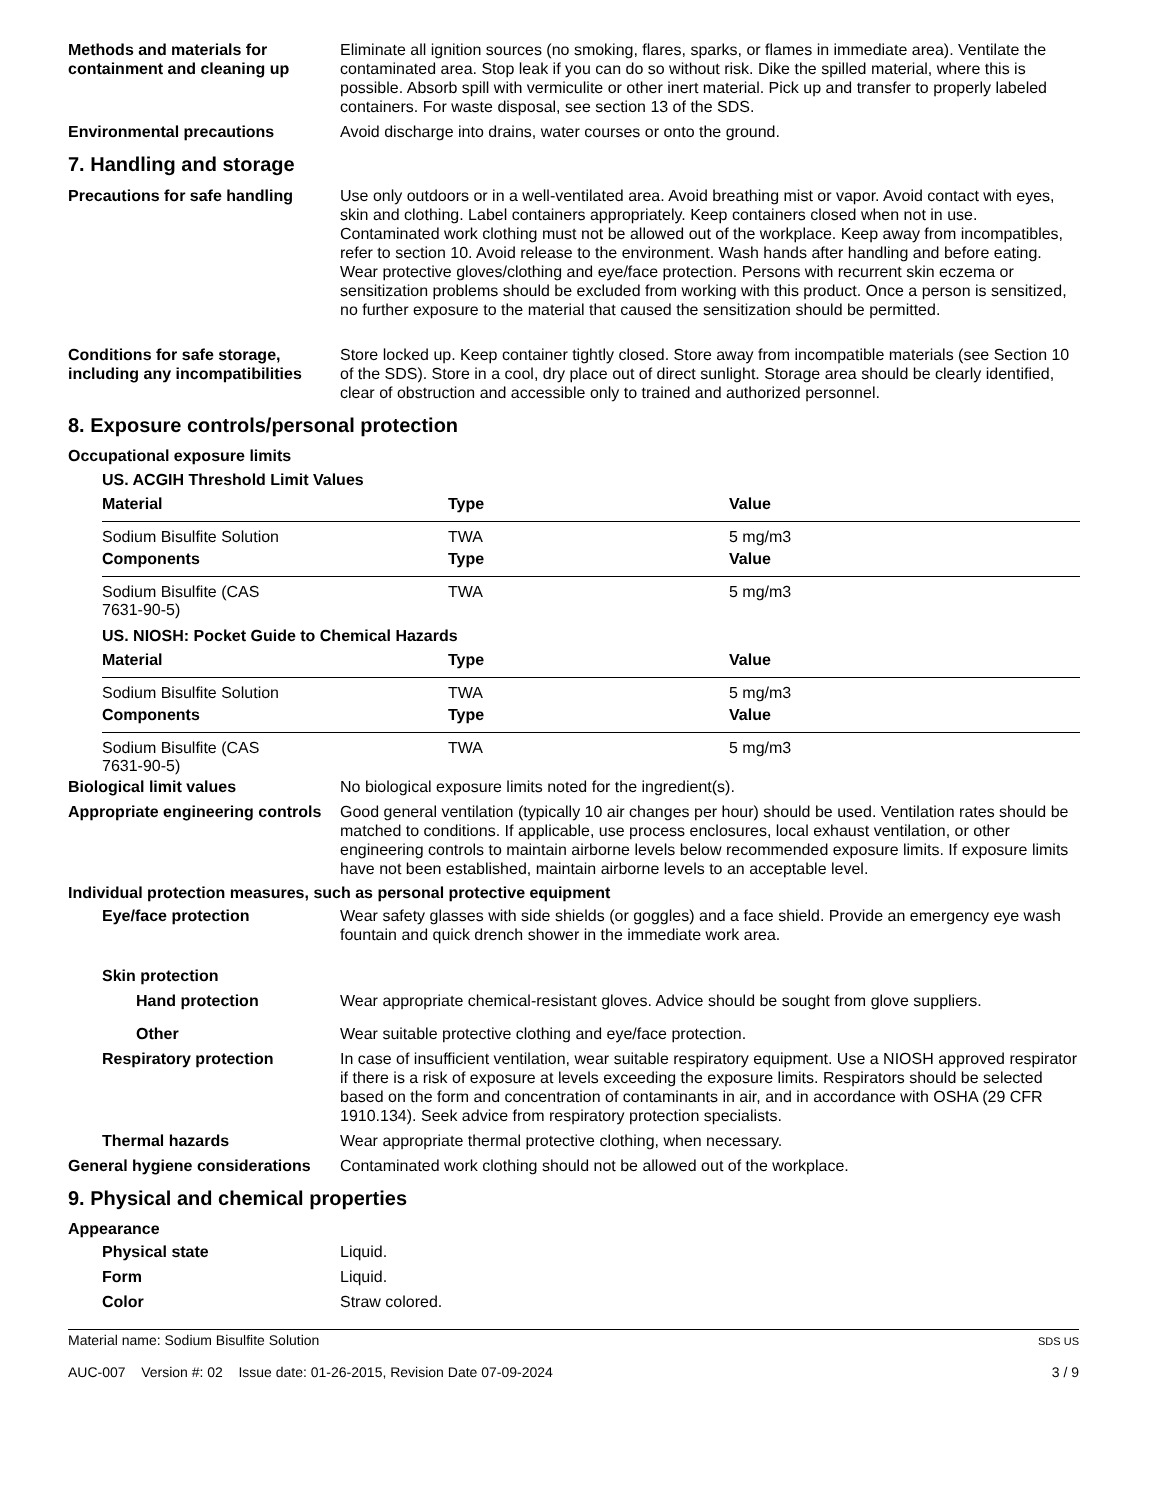Methods and materials for containment and cleaning up
Eliminate all ignition sources (no smoking, flares, sparks, or flames in immediate area). Ventilate the contaminated area. Stop leak if you can do so without risk. Dike the spilled material, where this is possible. Absorb spill with vermiculite or other inert material. Pick up and transfer to properly labeled containers. For waste disposal, see section 13 of the SDS.
Environmental precautions Avoid discharge into drains, water courses or onto the ground.
7. Handling and storage
Precautions for safe handling
Use only outdoors or in a well-ventilated area. Avoid breathing mist or vapor. Avoid contact with eyes, skin and clothing. Label containers appropriately. Keep containers closed when not in use. Contaminated work clothing must not be allowed out of the workplace. Keep away from incompatibles, refer to section 10. Avoid release to the environment. Wash hands after handling and before eating. Wear protective gloves/clothing and eye/face protection. Persons with recurrent skin eczema or sensitization problems should be excluded from working with this product. Once a person is sensitized, no further exposure to the material that caused the sensitization should be permitted.
Conditions for safe storage, including any incompatibilities
Store locked up. Keep container tightly closed. Store away from incompatible materials (see Section 10 of the SDS). Store in a cool, dry place out of direct sunlight. Storage area should be clearly identified, clear of obstruction and accessible only to trained and authorized personnel.
8. Exposure controls/personal protection
Occupational exposure limits
US. ACGIH Threshold Limit Values
| Material | Type | Value |
| --- | --- | --- |
| Sodium Bisulfite Solution | TWA | 5 mg/m3 |
| Components | Type | Value |
| Sodium Bisulfite (CAS 7631-90-5) | TWA | 5 mg/m3 |
US. NIOSH: Pocket Guide to Chemical Hazards
| Material | Type | Value |
| --- | --- | --- |
| Sodium Bisulfite Solution | TWA | 5 mg/m3 |
| Components | Type | Value |
| Sodium Bisulfite (CAS 7631-90-5) | TWA | 5 mg/m3 |
Biological limit values No biological exposure limits noted for the ingredient(s).
Appropriate engineering controls
Good general ventilation (typically 10 air changes per hour) should be used. Ventilation rates should be matched to conditions. If applicable, use process enclosures, local exhaust ventilation, or other engineering controls to maintain airborne levels below recommended exposure limits. If exposure limits have not been established, maintain airborne levels to an acceptable level.
Individual protection measures, such as personal protective equipment
Eye/face protection Wear safety glasses with side shields (or goggles) and a face shield. Provide an emergency eye wash fountain and quick drench shower in the immediate work area.
Skin protection
Hand protection Wear appropriate chemical-resistant gloves. Advice should be sought from glove suppliers.
Other Wear suitable protective clothing and eye/face protection.
Respiratory protection In case of insufficient ventilation, wear suitable respiratory equipment. Use a NIOSH approved respirator if there is a risk of exposure at levels exceeding the exposure limits. Respirators should be selected based on the form and concentration of contaminants in air, and in accordance with OSHA (29 CFR 1910.134). Seek advice from respiratory protection specialists.
Thermal hazards Wear appropriate thermal protective clothing, when necessary.
General hygiene considerations
Contaminated work clothing should not be allowed out of the workplace.
9. Physical and chemical properties
Appearance
Physical state Liquid.
Form Liquid.
Color Straw colored.
Material name: Sodium Bisulfite Solution
AUC-007 Version #: 02 Issue date: 01-26-2015, Revision Date 07-09-2024
SDS US
3 / 9